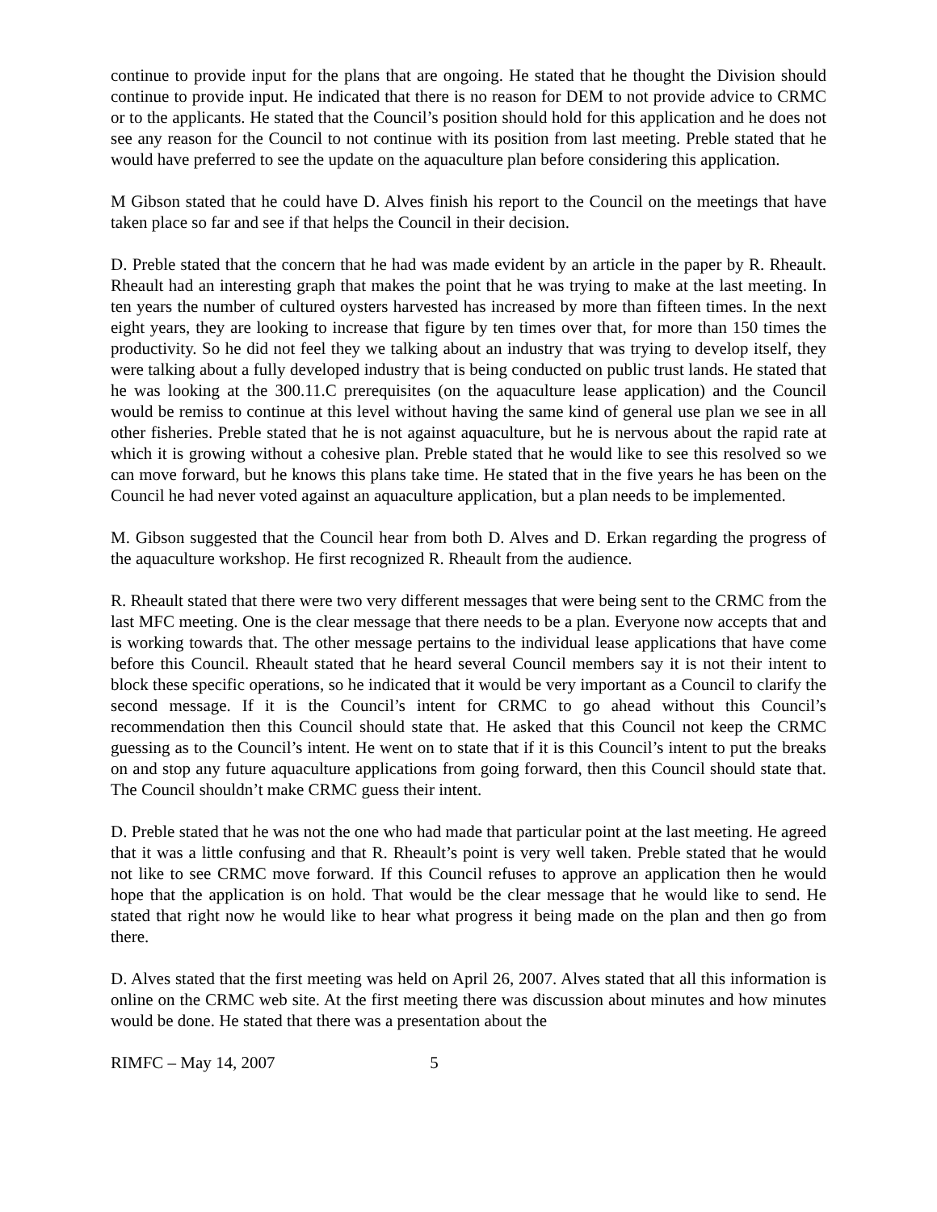continue to provide input for the plans that are ongoing. He stated that he thought the Division should continue to provide input. He indicated that there is no reason for DEM to not provide advice to CRMC or to the applicants. He stated that the Council’s position should hold for this application and he does not see any reason for the Council to not continue with its position from last meeting. Preble stated that he would have preferred to see the update on the aquaculture plan before considering this application.
M Gibson stated that he could have D. Alves finish his report to the Council on the meetings that have taken place so far and see if that helps the Council in their decision.
D. Preble stated that the concern that he had was made evident by an article in the paper by R. Rheault. Rheault had an interesting graph that makes the point that he was trying to make at the last meeting. In ten years the number of cultured oysters harvested has increased by more than fifteen times. In the next eight years, they are looking to increase that figure by ten times over that, for more than 150 times the productivity. So he did not feel they we talking about an industry that was trying to develop itself, they were talking about a fully developed industry that is being conducted on public trust lands. He stated that he was looking at the 300.11.C prerequisites (on the aquaculture lease application) and the Council would be remiss to continue at this level without having the same kind of general use plan we see in all other fisheries. Preble stated that he is not against aquaculture, but he is nervous about the rapid rate at which it is growing without a cohesive plan. Preble stated that he would like to see this resolved so we can move forward, but he knows this plans take time. He stated that in the five years he has been on the Council he had never voted against an aquaculture application, but a plan needs to be implemented.
M. Gibson suggested that the Council hear from both D. Alves and D. Erkan regarding the progress of the aquaculture workshop. He first recognized R. Rheault from the audience.
R. Rheault stated that there were two very different messages that were being sent to the CRMC from the last MFC meeting. One is the clear message that there needs to be a plan. Everyone now accepts that and is working towards that. The other message pertains to the individual lease applications that have come before this Council. Rheault stated that he heard several Council members say it is not their intent to block these specific operations, so he indicated that it would be very important as a Council to clarify the second message. If it is the Council’s intent for CRMC to go ahead without this Council’s recommendation then this Council should state that. He asked that this Council not keep the CRMC guessing as to the Council’s intent. He went on to state that if it is this Council’s intent to put the breaks on and stop any future aquaculture applications from going forward, then this Council should state that. The Council shouldn’t make CRMC guess their intent.
D. Preble stated that he was not the one who had made that particular point at the last meeting. He agreed that it was a little confusing and that R. Rheault’s point is very well taken. Preble stated that he would not like to see CRMC move forward. If this Council refuses to approve an application then he would hope that the application is on hold. That would be the clear message that he would like to send. He stated that right now he would like to hear what progress it being made on the plan and then go from there.
D. Alves stated that the first meeting was held on April 26, 2007. Alves stated that all this information is online on the CRMC web site. At the first meeting there was discussion about minutes and how minutes would be done. He stated that there was a presentation about the
RIMFC – May 14, 2007 5